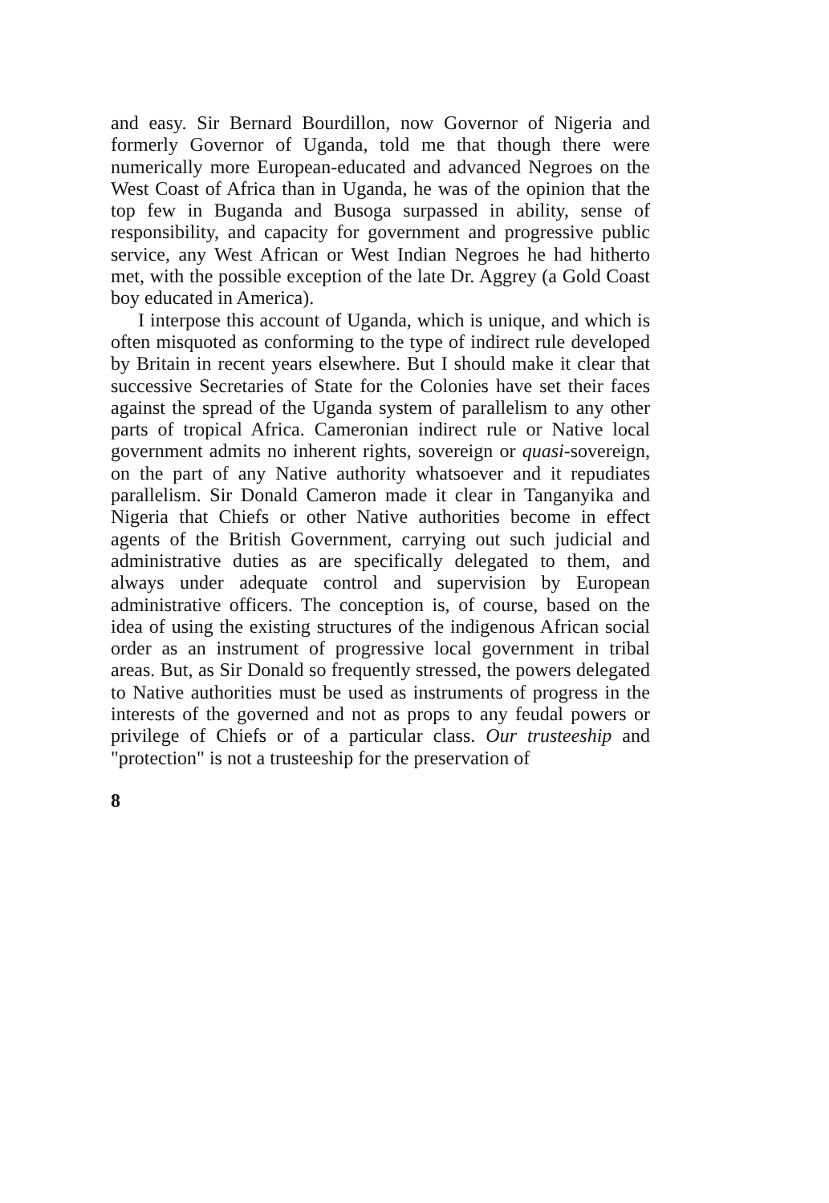and easy. Sir Bernard Bourdillon, now Governor of Nigeria and formerly Governor of Uganda, told me that though there were numerically more European-educated and advanced Negroes on the West Coast of Africa than in Uganda, he was of the opinion that the top few in Buganda and Busoga surpassed in ability, sense of responsibility, and capacity for government and progressive public service, any West African or West Indian Negroes he had hitherto met, with the possible exception of the late Dr. Aggrey (a Gold Coast boy educated in America).
I interpose this account of Uganda, which is unique, and which is often misquoted as conforming to the type of indirect rule developed by Britain in recent years elsewhere. But I should make it clear that successive Secretaries of State for the Colonies have set their faces against the spread of the Uganda system of parallelism to any other parts of tropical Africa. Cameronian indirect rule or Native local government admits no inherent rights, sovereign or quasi-sovereign, on the part of any Native authority whatsoever and it repudiates parallelism. Sir Donald Cameron made it clear in Tanganyika and Nigeria that Chiefs or other Native authorities become in effect agents of the British Government, carrying out such judicial and administrative duties as are specifically delegated to them, and always under adequate control and supervision by European administrative officers. The conception is, of course, based on the idea of using the existing structures of the indigenous African social order as an instrument of progressive local government in tribal areas. But, as Sir Donald so frequently stressed, the powers delegated to Native authorities must be used as instruments of progress in the interests of the governed and not as props to any feudal powers or privilege of Chiefs or of a particular class. Our trusteeship and "protection" is not a trusteeship for the preservation of
8